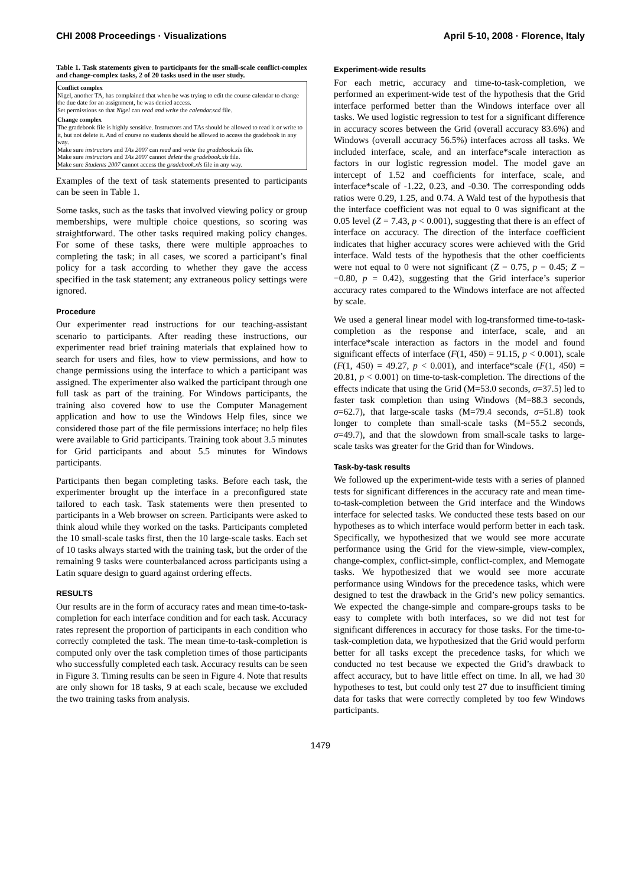CHI 2008 Proceedings · Visualizations April 5-10, 2008 · Florence, Italy
Table 1. Task statements given to participants for the small-scale conflict-complex and change-complex tasks, 2 of 20 tasks used in the user study.
| Conflict complex Nigel, another TA, has complained that when he was trying to edit the course calendar to change the due date for an assignment, he was denied access. Set permissions so that Nigel can read and write the calendar.scd file. Change complex The gradebook file is highly sensitive. Instructors and TAs should be allowed to read it or write to it, but not delete it. And of course no students should be allowed to access the gradebook in any way. Make sure instructors and TAs 2007 can read and write the gradebook.xls file. Make sure instructors and TAs 2007 cannot delete the gradebook.xls file. Make sure Students 2007 cannot access the gradebook.xls file in any way. |
Examples of the text of task statements presented to participants can be seen in Table 1.
Some tasks, such as the tasks that involved viewing policy or group memberships, were multiple choice questions, so scoring was straightforward. The other tasks required making policy changes. For some of these tasks, there were multiple approaches to completing the task; in all cases, we scored a participant’s final policy for a task according to whether they gave the access specified in the task statement; any extraneous policy settings were ignored.
Procedure
Our experimenter read instructions for our teaching-assistant scenario to participants. After reading these instructions, our experimenter read brief training materials that explained how to search for users and files, how to view permissions, and how to change permissions using the interface to which a participant was assigned. The experimenter also walked the participant through one full task as part of the training. For Windows participants, the training also covered how to use the Computer Management application and how to use the Windows Help files, since we considered those part of the file permissions interface; no help files were available to Grid participants. Training took about 3.5 minutes for Grid participants and about 5.5 minutes for Windows participants.
Participants then began completing tasks. Before each task, the experimenter brought up the interface in a preconfigured state tailored to each task. Task statements were then presented to participants in a Web browser on screen. Participants were asked to think aloud while they worked on the tasks. Participants completed the 10 small-scale tasks first, then the 10 large-scale tasks. Each set of 10 tasks always started with the training task, but the order of the remaining 9 tasks were counterbalanced across participants using a Latin square design to guard against ordering effects.
RESULTS
Our results are in the form of accuracy rates and mean time-to-task-completion for each interface condition and for each task. Accuracy rates represent the proportion of participants in each condition who correctly completed the task. The mean time-to-task-completion is computed only over the task completion times of those participants who successfully completed each task. Accuracy results can be seen in Figure 3. Timing results can be seen in Figure 4. Note that results are only shown for 18 tasks, 9 at each scale, because we excluded the two training tasks from analysis.
Experiment-wide results
For each metric, accuracy and time-to-task-completion, we performed an experiment-wide test of the hypothesis that the Grid interface performed better than the Windows interface over all tasks. We used logistic regression to test for a significant difference in accuracy scores between the Grid (overall accuracy 83.6%) and Windows (overall accuracy 56.5%) interfaces across all tasks. We included interface, scale, and an interface*scale interaction as factors in our logistic regression model. The model gave an intercept of 1.52 and coefficients for interface, scale, and interface*scale of -1.22, 0.23, and -0.30. The corresponding odds ratios were 0.29, 1.25, and 0.74. A Wald test of the hypothesis that the interface coefficient was not equal to 0 was significant at the 0.05 level (Z = 7.43, p < 0.001), suggesting that there is an effect of interface on accuracy. The direction of the interface coefficient indicates that higher accuracy scores were achieved with the Grid interface. Wald tests of the hypothesis that the other coefficients were not equal to 0 were not significant (Z = 0.75, p = 0.45; Z = −0.80, p = 0.42), suggesting that the Grid interface’s superior accuracy rates compared to the Windows interface are not affected by scale.
We used a general linear model with log-transformed time-to-task-completion as the response and interface, scale, and an interface*scale interaction as factors in the model and found significant effects of interface (F(1, 450) = 91.15, p < 0.001), scale (F(1, 450) = 49.27, p < 0.001), and interface*scale (F(1, 450) = 20.81, p < 0.001) on time-to-task-completion. The directions of the effects indicate that using the Grid (M=53.0 seconds, σ=37.5) led to faster task completion than using Windows (M=88.3 seconds, σ=62.7), that large-scale tasks (M=79.4 seconds, σ=51.8) took longer to complete than small-scale tasks (M=55.2 seconds, σ=49.7), and that the slowdown from small-scale tasks to large-scale tasks was greater for the Grid than for Windows.
Task-by-task results
We followed up the experiment-wide tests with a series of planned tests for significant differences in the accuracy rate and mean time-to-task-completion between the Grid interface and the Windows interface for selected tasks. We conducted these tests based on our hypotheses as to which interface would perform better in each task. Specifically, we hypothesized that we would see more accurate performance using the Grid for the view-simple, view-complex, change-complex, conflict-simple, conflict-complex, and Memogate tasks. We hypothesized that we would see more accurate performance using Windows for the precedence tasks, which were designed to test the drawback in the Grid’s new policy semantics. We expected the change-simple and compare-groups tasks to be easy to complete with both interfaces, so we did not test for significant differences in accuracy for those tasks. For the time-to-task-completion data, we hypothesized that the Grid would perform better for all tasks except the precedence tasks, for which we conducted no test because we expected the Grid’s drawback to affect accuracy, but to have little effect on time. In all, we had 30 hypotheses to test, but could only test 27 due to insufficient timing data for tasks that were correctly completed by too few Windows participants.
1479